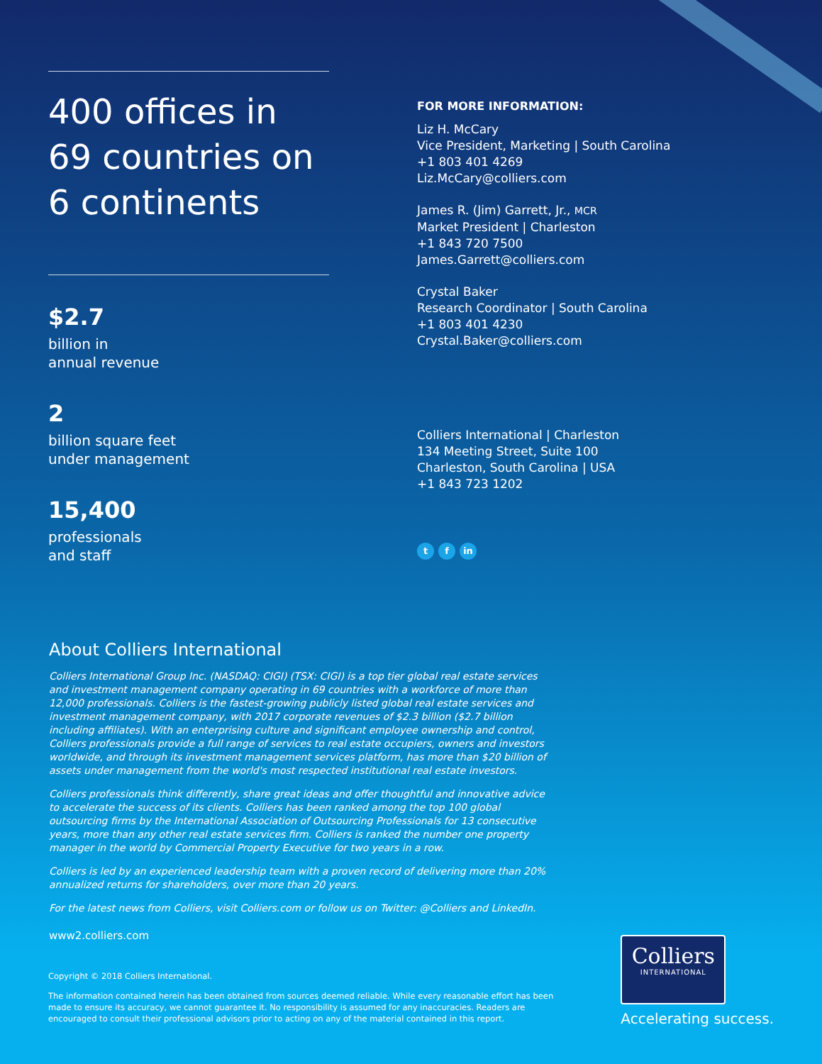400 offices in
69 countries on
6 continents
$2.7
billion in
annual revenue
2
billion square feet
under management
15,400
professionals
and staff
FOR MORE INFORMATION:
Liz H. McCary
Vice President, Marketing | South Carolina
+1 803 401 4269
Liz.McCary@colliers.com
James R. (Jim) Garrett, Jr., MCR
Market President | Charleston
+1 843 720 7500
James.Garrett@colliers.com
Crystal Baker
Research Coordinator | South Carolina
+1 803 401 4230
Crystal.Baker@colliers.com
Colliers International | Charleston
134 Meeting Street, Suite 100
Charleston, South Carolina | USA
+1 843 723 1202
tf in
About Colliers International
Colliers International Group Inc. (NASDAQ: CIGI) (TSX: CIGI) is a top tier global real estate services and investment management company operating in 69 countries with a workforce of more than 12,000 professionals. Colliers is the fastest-growing publicly listed global real estate services and investment management company, with 2017 corporate revenues of $2.3 billion ($2.7 billion including affiliates). With an enterprising culture and significant employee ownership and control, Colliers professionals provide a full range of services to real estate occupiers, owners and investors worldwide, and through its investment management services platform, has more than $20 billion of assets under management from the world's most respected institutional real estate investors.
Colliers professionals think differently, share great ideas and offer thoughtful and innovative advice to accelerate the success of its clients. Colliers has been ranked among the top 100 global outsourcing firms by the International Association of Outsourcing Professionals for 13 consecutive years, more than any other real estate services firm. Colliers is ranked the number one property manager in the world by Commercial Property Executive for two years in a row.
Colliers is led by an experienced leadership team with a proven record of delivering more than 20% annualized returns for shareholders, over more than 20 years.
For the latest news from Colliers, visit Colliers.com or follow us on Twitter: @Colliers and LinkedIn.
www2.colliers.com
Copyright © 2018 Colliers International.
The information contained herein has been obtained from sources deemed reliable. While every reasonable effort has been made to ensure its accuracy, we cannot guarantee it. No responsibility is assumed for any inaccuracies. Readers are encouraged to consult their professional advisors prior to acting on any of the material contained in this report.
Colliers
INTERNATIONAL
Accelerating success.